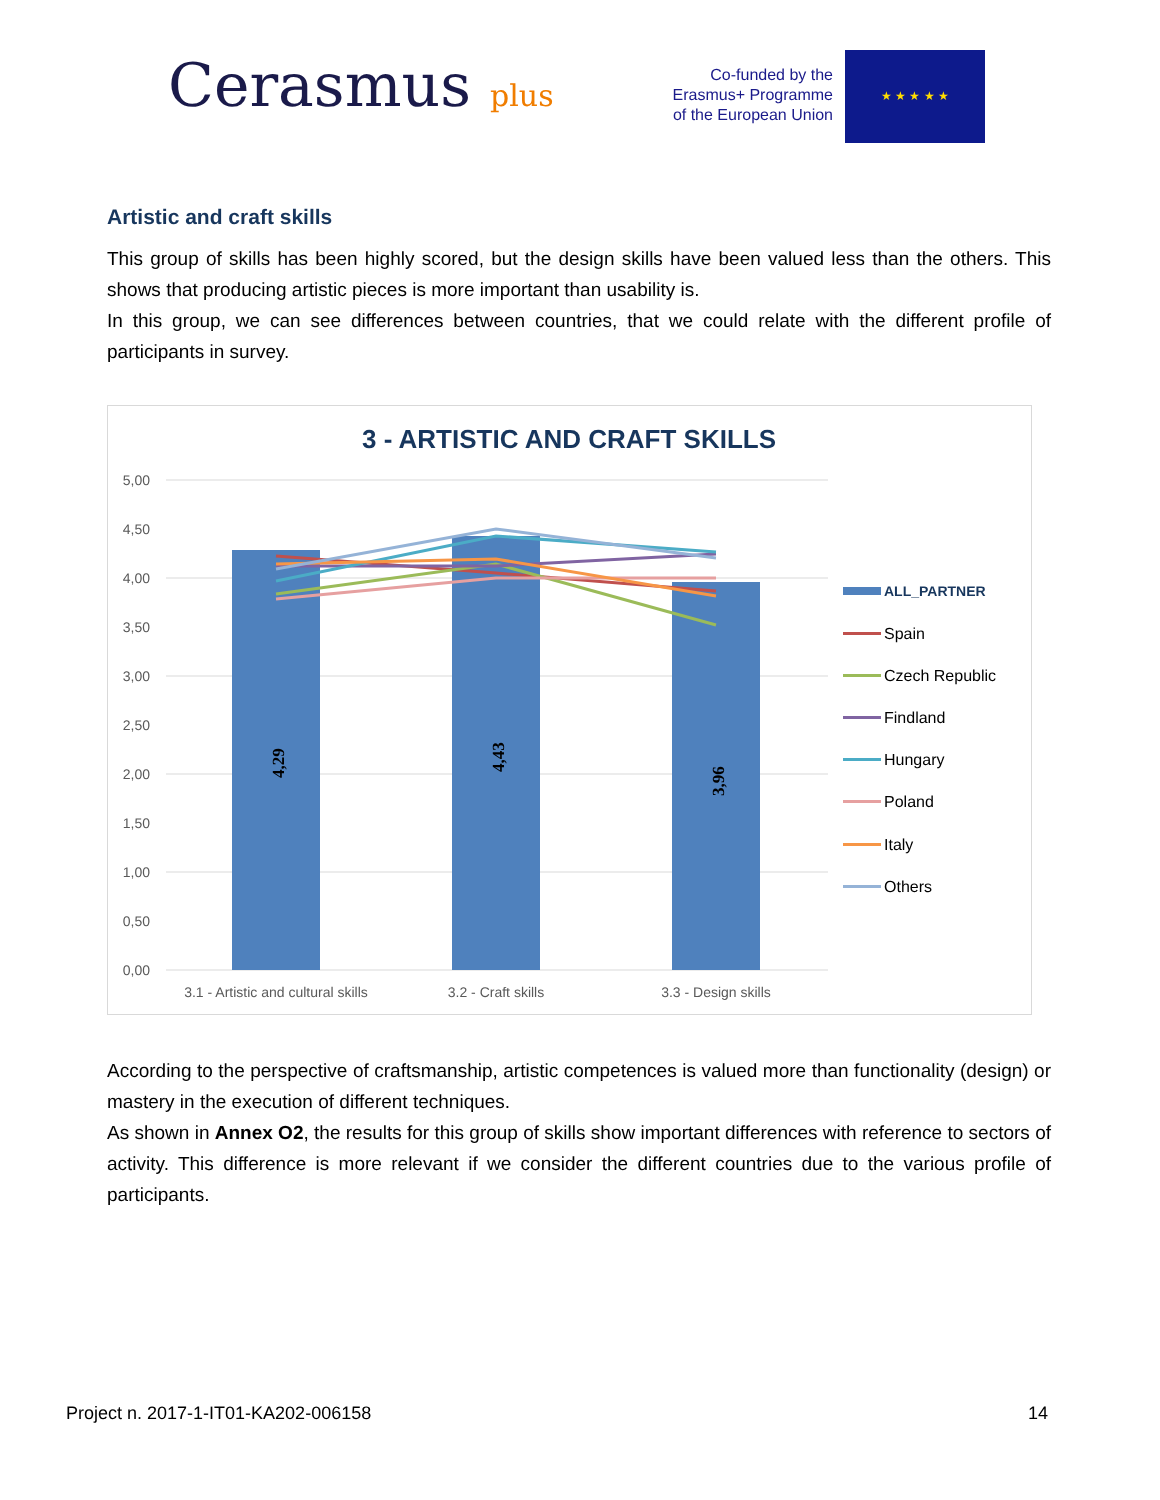Cerasmus plus
Co-funded by the
Erasmus+ Programme
of the European Union
★ ★ ★ ★ ★
Artistic and craft skills
This group of skills has been highly scored, but the design skills have been valued less than the others. This shows that producing artistic pieces is more important than usability is.
In this group, we can see differences between countries, that we could relate with the different profile of participants in survey.
3 - ARTISTIC AND CRAFT SKILLS
5,00
4,50
4,00
3,50
3,00
2,50
2,00
1,50
1,00
0,50
0,00
4,29
4,43
3,96
3.1 - Artistic and cultural skills
3.2 - Craft skills
3.3 - Design skills
ALL_PARTNER
Spain
Czech Republic
Findland
Hungary
Poland
Italy
Others
According to the perspective of craftsmanship, artistic competences is valued more than functionality (design) or mastery in the execution of different techniques.
As shown in Annex O2, the results for this group of skills show important differences with reference to sectors of activity. This difference is more relevant if we consider the different countries due to the various profile of participants.
Project n. 2017-1-IT01-KA202-006158 14